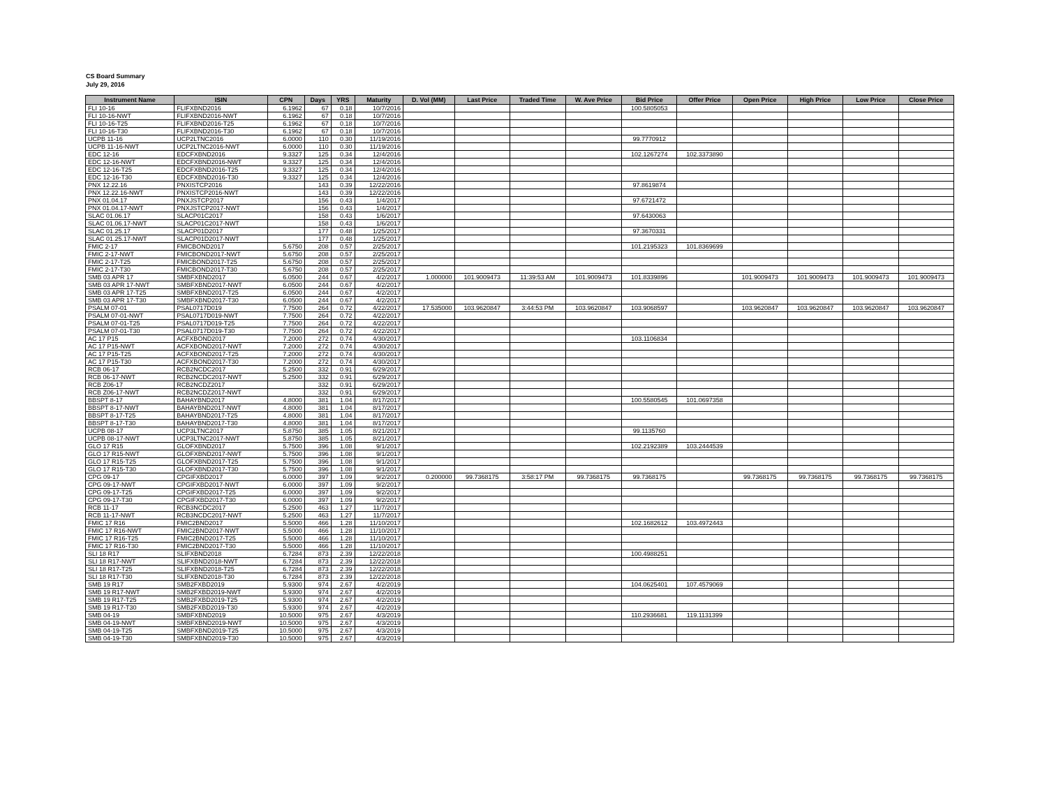CS Board Summary
July 29, 2016
| Instrument Name | ISIN | CPN | Days | YRS | Maturity | D. Vol (MM) | Last Price | Traded Time | W. Ave Price | Bid Price | Offer Price | Open Price | High Price | Low Price | Close Price |
| --- | --- | --- | --- | --- | --- | --- | --- | --- | --- | --- | --- | --- | --- | --- | --- |
| FLI 10-16 | FLIFXBND2016 | 6.1962 | 67 | 0.18 | 10/7/2016 | | | | | 100.5805053 | | | | | |
| FLI 10-16-NWT | FLIFXBND2016-NWT | 6.1962 | 67 | 0.18 | 10/7/2016 | | | | | | | | | | |
| FLI 10-16-T25 | FLIFXBND2016-T25 | 6.1962 | 67 | 0.18 | 10/7/2016 | | | | | | | | | | |
| FLI 10-16-T30 | FLIFXBND2016-T30 | 6.1962 | 67 | 0.18 | 10/7/2016 | | | | | | | | | | |
| UCPB 11-16 | UCP2LTNC2016 | 6.0000 | 110 | 0.30 | 11/19/2016 | | | | | 99.7770912 | | | | | |
| UCPB 11-16-NWT | UCP2LTNC2016-NWT | 6.0000 | 110 | 0.30 | 11/19/2016 | | | | | | | | | | |
| EDC 12-16 | EDCFXBND2016 | 9.3327 | 125 | 0.34 | 12/4/2016 | | | | | 102.1267274 | 102.3373890 | | | | |
| EDC 12-16-NWT | EDCFXBND2016-NWT | 9.3327 | 125 | 0.34 | 12/4/2016 | | | | | | | | | | |
| EDC 12-16-T25 | EDCFXBND2016-T25 | 9.3327 | 125 | 0.34 | 12/4/2016 | | | | | | | | | | |
| EDC 12-16-T30 | EDCFXBND2016-T30 | 9.3327 | 125 | 0.34 | 12/4/2016 | | | | | | | | | | |
| PNX 12.22.16 | PNXISTCP2016 | | 143 | 0.39 | 12/22/2016 | | | | | 97.8619874 | | | | | |
| PNX 12.22.16-NWT | PNXISTCP2016-NWT | | 143 | 0.39 | 12/22/2016 | | | | | | | | | | |
| PNX 01.04.17 | PNXJSTCP2017 | | 156 | 0.43 | 1/4/2017 | | | | | 97.6721472 | | | | | |
| PNX 01.04.17-NWT | PNXJSTCP2017-NWT | | 156 | 0.43 | 1/4/2017 | | | | | | | | | | |
| SLAC 01.06.17 | SLACP01C2017 | | 158 | 0.43 | 1/6/2017 | | | | | 97.6430063 | | | | | |
| SLAC 01.06.17-NWT | SLACP01C2017-NWT | | 158 | 0.43 | 1/6/2017 | | | | | | | | | | |
| SLAC 01.25.17 | SLACP01D2017 | | 177 | 0.48 | 1/25/2017 | | | | | 97.3670331 | | | | | |
| SLAC 01.25.17-NWT | SLACP01D2017-NWT | | 177 | 0.48 | 1/25/2017 | | | | | | | | | | |
| FMIC 2-17 | FMICBOND2017 | 5.6750 | 208 | 0.57 | 2/25/2017 | | | | | 101.2195323 | 101.8369699 | | | | |
| FMIC 2-17-NWT | FMICBOND2017-NWT | 5.6750 | 208 | 0.57 | 2/25/2017 | | | | | | | | | | |
| FMIC 2-17-T25 | FMICBOND2017-T25 | 5.6750 | 208 | 0.57 | 2/25/2017 | | | | | | | | | | |
| FMIC 2-17-T30 | FMICBOND2017-T30 | 5.6750 | 208 | 0.57 | 2/25/2017 | | | | | | | | | | |
| SMB 03 APR 17 | SMBFXBND2017 | 6.0500 | 244 | 0.67 | 4/2/2017 | 1.000000 | 101.9009473 | 11:39:53 AM | 101.9009473 | 101.8339896 | | 101.9009473 | 101.9009473 | 101.9009473 | 101.9009473 |
| SMB 03 APR 17-NWT | SMBFXBND2017-NWT | 6.0500 | 244 | 0.67 | 4/2/2017 | | | | | | | | | | |
| SMB 03 APR 17-T25 | SMBFXBND2017-T25 | 6.0500 | 244 | 0.67 | 4/2/2017 | | | | | | | | | | |
| SMB 03 APR 17-T30 | SMBFXBND2017-T30 | 6.0500 | 244 | 0.67 | 4/2/2017 | | | | | | | | | | |
| PSALM 07-01 | PSAL0717D019 | 7.7500 | 264 | 0.72 | 4/22/2017 | 17.535000 | 103.9620847 | 3:44:53 PM | 103.9620847 | 103.9068597 | | 103.9620847 | 103.9620847 | 103.9620847 | 103.9620847 |
| PSALM 07-01-NWT | PSAL0717D019-NWT | 7.7500 | 264 | 0.72 | 4/22/2017 | | | | | | | | | | |
| PSALM 07-01-T25 | PSAL0717D019-T25 | 7.7500 | 264 | 0.72 | 4/22/2017 | | | | | | | | | | |
| PSALM 07-01-T30 | PSAL0717D019-T30 | 7.7500 | 264 | 0.72 | 4/22/2017 | | | | | | | | | | |
| AC 17 P15 | ACFXBOND2017 | 7.2000 | 272 | 0.74 | 4/30/2017 | | | | | 103.1106834 | | | | | |
| AC 17 P15-NWT | ACFXBOND2017-NWT | 7.2000 | 272 | 0.74 | 4/30/2017 | | | | | | | | | | |
| AC 17 P15-T25 | ACFXBOND2017-T25 | 7.2000 | 272 | 0.74 | 4/30/2017 | | | | | | | | | | |
| AC 17 P15-T30 | ACFXBOND2017-T30 | 7.2000 | 272 | 0.74 | 4/30/2017 | | | | | | | | | | |
| RCB 06-17 | RCB2NCDC2017 | 5.2500 | 332 | 0.91 | 6/29/2017 | | | | | | | | | | |
| RCB 06-17-NWT | RCB2NCDC2017-NWT | 5.2500 | 332 | 0.91 | 6/29/2017 | | | | | | | | | | |
| RCB Z06-17 | RCB2NCDZ2017 | | 332 | 0.91 | 6/29/2017 | | | | | | | | | | |
| RCB Z06-17-NWT | RCB2NCDZ2017-NWT | | 332 | 0.91 | 6/29/2017 | | | | | | | | | | |
| BBSPT 8-17 | BAHAYBND2017 | 4.8000 | 381 | 1.04 | 8/17/2017 | | | | | 100.5580545 | 101.0697358 | | | | |
| BBSPT 8-17-NWT | BAHAYBND2017-NWT | 4.8000 | 381 | 1.04 | 8/17/2017 | | | | | | | | | | |
| BBSPT 8-17-T25 | BAHAYBND2017-T25 | 4.8000 | 381 | 1.04 | 8/17/2017 | | | | | | | | | | |
| BBSPT 8-17-T30 | BAHAYBND2017-T30 | 4.8000 | 381 | 1.04 | 8/17/2017 | | | | | | | | | | |
| UCPB 08-17 | UCP3LTNC2017 | 5.8750 | 385 | 1.05 | 8/21/2017 | | | | | 99.1135760 | | | | | |
| UCPB 08-17-NWT | UCP3LTNC2017-NWT | 5.8750 | 385 | 1.05 | 8/21/2017 | | | | | | | | | | |
| GLO 17 R15 | GLOFXBND2017 | 5.7500 | 396 | 1.08 | 9/1/2017 | | | | | 102.2192389 | 103.2444539 | | | | |
| GLO 17 R15-NWT | GLOFXBND2017-NWT | 5.7500 | 396 | 1.08 | 9/1/2017 | | | | | | | | | | |
| GLO 17 R15-T25 | GLOFXBND2017-T25 | 5.7500 | 396 | 1.08 | 9/1/2017 | | | | | | | | | | |
| GLO 17 R15-T30 | GLOFXBND2017-T30 | 5.7500 | 396 | 1.08 | 9/1/2017 | | | | | | | | | | |
| CPG 09-17 | CPGIFXBD2017 | 6.0000 | 397 | 1.09 | 9/2/2017 | 0.200000 | 99.7368175 | 3:58:17 PM | 99.7368175 | 99.7368175 | | 99.7368175 | 99.7368175 | 99.7368175 | 99.7368175 |
| CPG 09-17-NWT | CPGIFXBD2017-NWT | 6.0000 | 397 | 1.09 | 9/2/2017 | | | | | | | | | | |
| CPG 09-17-T25 | CPGIFXBD2017-T25 | 6.0000 | 397 | 1.09 | 9/2/2017 | | | | | | | | | | |
| CPG 09-17-T30 | CPGIFXBD2017-T30 | 6.0000 | 397 | 1.09 | 9/2/2017 | | | | | | | | | | |
| RCB 11-17 | RCB3NCDC2017 | 5.2500 | 463 | 1.27 | 11/7/2017 | | | | | | | | | | |
| RCB 11-17-NWT | RCB3NCDC2017-NWT | 5.2500 | 463 | 1.27 | 11/7/2017 | | | | | | | | | | |
| FMIC 17 R16 | FMIC2BND2017 | 5.5000 | 466 | 1.28 | 11/10/2017 | | | | | 102.1682612 | 103.4972443 | | | | |
| FMIC 17 R16-NWT | FMIC2BND2017-NWT | 5.5000 | 466 | 1.28 | 11/10/2017 | | | | | | | | | | |
| FMIC 17 R16-T25 | FMIC2BND2017-T25 | 5.5000 | 466 | 1.28 | 11/10/2017 | | | | | | | | | | |
| FMIC 17 R16-T30 | FMIC2BND2017-T30 | 5.5000 | 466 | 1.28 | 11/10/2017 | | | | | | | | | | |
| SLI 18 R17 | SLIFXBND2018 | 6.7284 | 873 | 2.39 | 12/22/2018 | | | | | 100.4988251 | | | | | |
| SLI 18 R17-NWT | SLIFXBND2018-NWT | 6.7284 | 873 | 2.39 | 12/22/2018 | | | | | | | | | | |
| SLI 18 R17-T25 | SLIFXBND2018-T25 | 6.7284 | 873 | 2.39 | 12/22/2018 | | | | | | | | | | |
| SLI 18 R17-T30 | SLIFXBND2018-T30 | 6.7284 | 873 | 2.39 | 12/22/2018 | | | | | | | | | | |
| SMB 19 R17 | SMB2FXBD2019 | 5.9300 | 974 | 2.67 | 4/2/2019 | | | | | 104.0625401 | 107.4579069 | | | | |
| SMB 19 R17-NWT | SMB2FXBD2019-NWT | 5.9300 | 974 | 2.67 | 4/2/2019 | | | | | | | | | | |
| SMB 19 R17-T25 | SMB2FXBD2019-T25 | 5.9300 | 974 | 2.67 | 4/2/2019 | | | | | | | | | | |
| SMB 19 R17-T30 | SMB2FXBD2019-T30 | 5.9300 | 974 | 2.67 | 4/2/2019 | | | | | | | | | | |
| SMB 04-19 | SMBFXBND2019 | 10.5000 | 975 | 2.67 | 4/3/2019 | | | | | 110.2936681 | 119.1131399 | | | | |
| SMB 04-19-NWT | SMBFXBND2019-NWT | 10.5000 | 975 | 2.67 | 4/3/2019 | | | | | | | | | | |
| SMB 04-19-T25 | SMBFXBND2019-T25 | 10.5000 | 975 | 2.67 | 4/3/2019 | | | | | | | | | | |
| SMB 04-19-T30 | SMBFXBND2019-T30 | 10.5000 | 975 | 2.67 | 4/3/2019 | | | | | | | | | | |